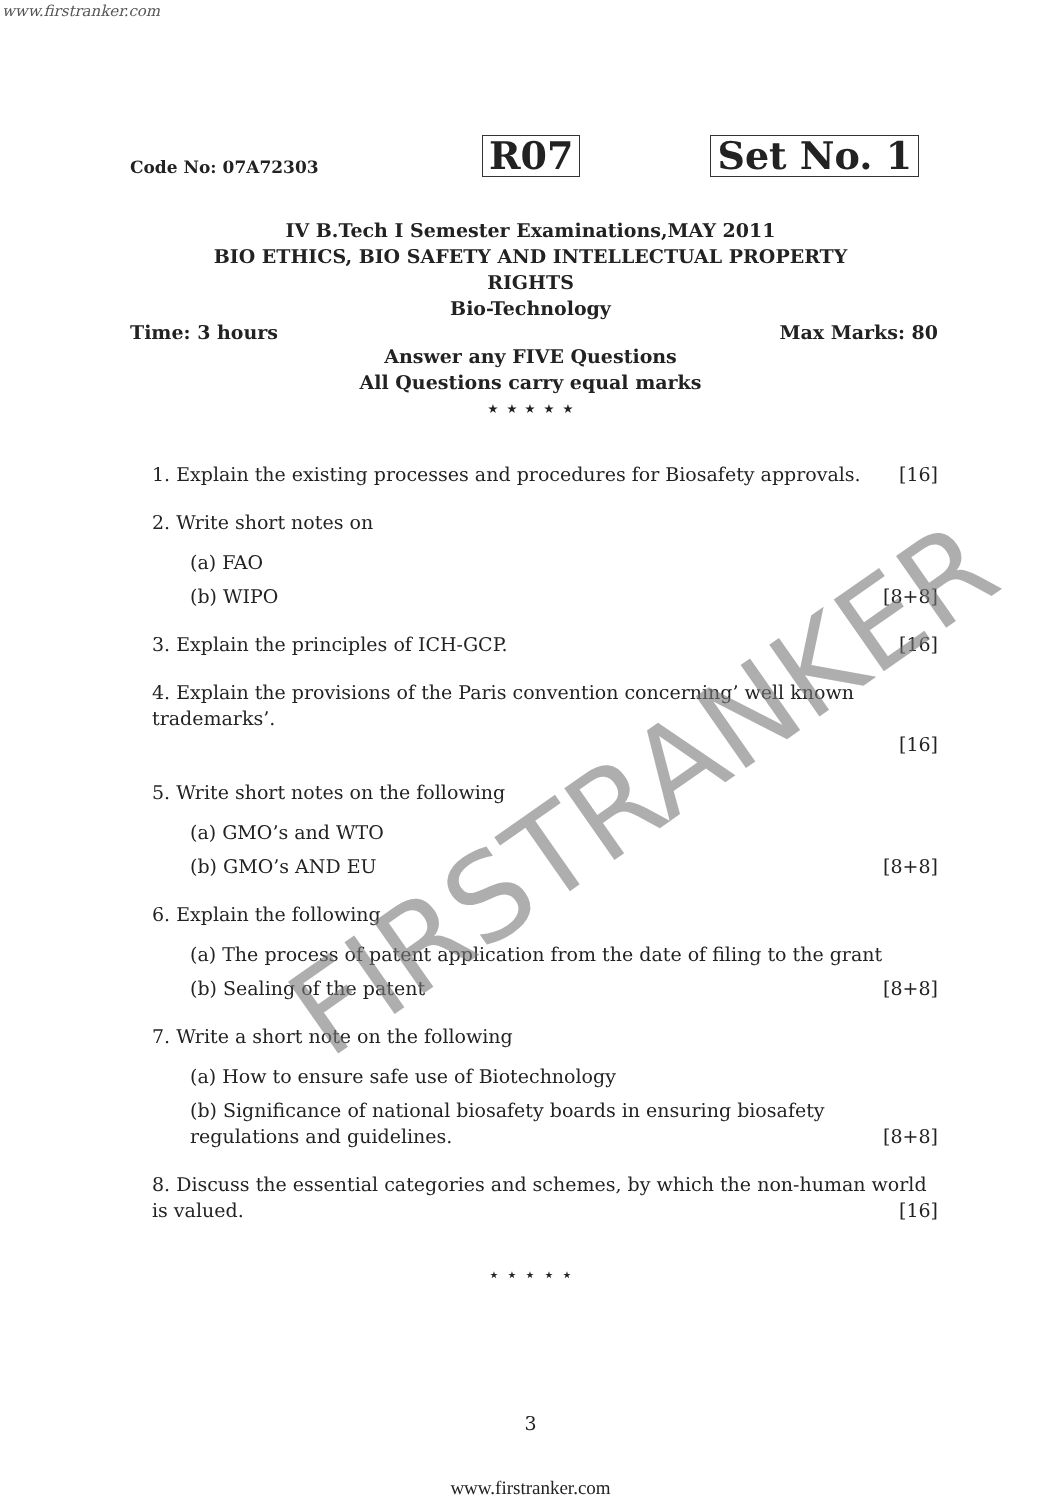www.firstranker.com
Code No: 07A72303
R07
Set No. 1
IV B.Tech I Semester Examinations,MAY 2011
BIO ETHICS, BIO SAFETY AND INTELLECTUAL PROPERTY
RIGHTS
Bio-Technology
Time: 3 hours Max Marks: 80
Answer any FIVE Questions
All Questions carry equal marks
⋆ ⋆ ⋆ ⋆ ⋆
1. Explain the existing processes and procedures for Biosafety approvals. [16]
2. Write short notes on
(a) FAO
(b) WIPO [8+8]
3. Explain the principles of ICH-GCP. [16]
4. Explain the provisions of the Paris convention concerning’ well known trademarks’.
[16]
5. Write short notes on the following
(a) GMO’s and WTO
(b) GMO’s AND EU [8+8]
6. Explain the following
(a) The process of patent application from the date of filing to the grant
(b) Sealing of the patent [8+8]
7. Write a short note on the following
(a) How to ensure safe use of Biotechnology
(b) Significance of national biosafety boards in ensuring biosafety regulations and guidelines. [8+8]
8. Discuss the essential categories and schemes, by which the non-human world is valued. [16]
⋆ ⋆ ⋆ ⋆ ⋆
3
www.firstranker.com
FIRSTRANKER